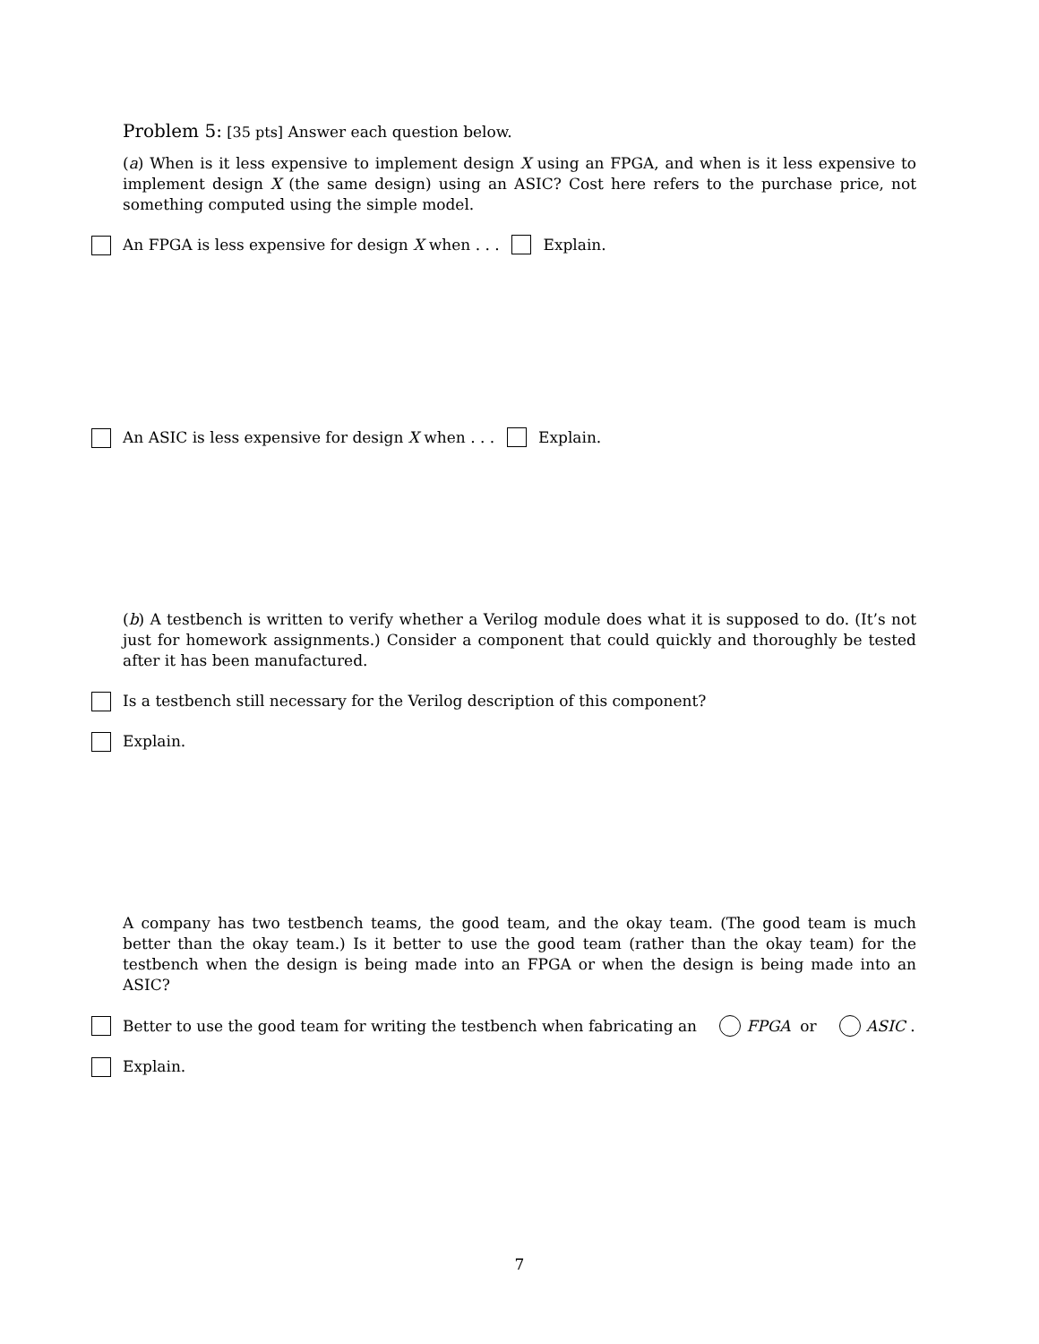Problem 5: [35 pts] Answer each question below.
(a) When is it less expensive to implement design X using an FPGA, and when is it less expensive to implement design X (the same design) using an ASIC? Cost here refers to the purchase price, not something computed using the simple model.
An FPGA is less expensive for design X when . . . Explain.
An ASIC is less expensive for design X when . . . Explain.
(b) A testbench is written to verify whether a Verilog module does what it is supposed to do. (It’s not just for homework assignments.) Consider a component that could quickly and thoroughly be tested after it has been manufactured.
Is a testbench still necessary for the Verilog description of this component?
Explain.
A company has two testbench teams, the good team, and the okay team. (The good team is much better than the okay team.) Is it better to use the good team (rather than the okay team) for the testbench when the design is being made into an FPGA or when the design is being made into an ASIC?
Better to use the good team for writing the testbench when fabricating an FPGA or ASIC .
Explain.
7